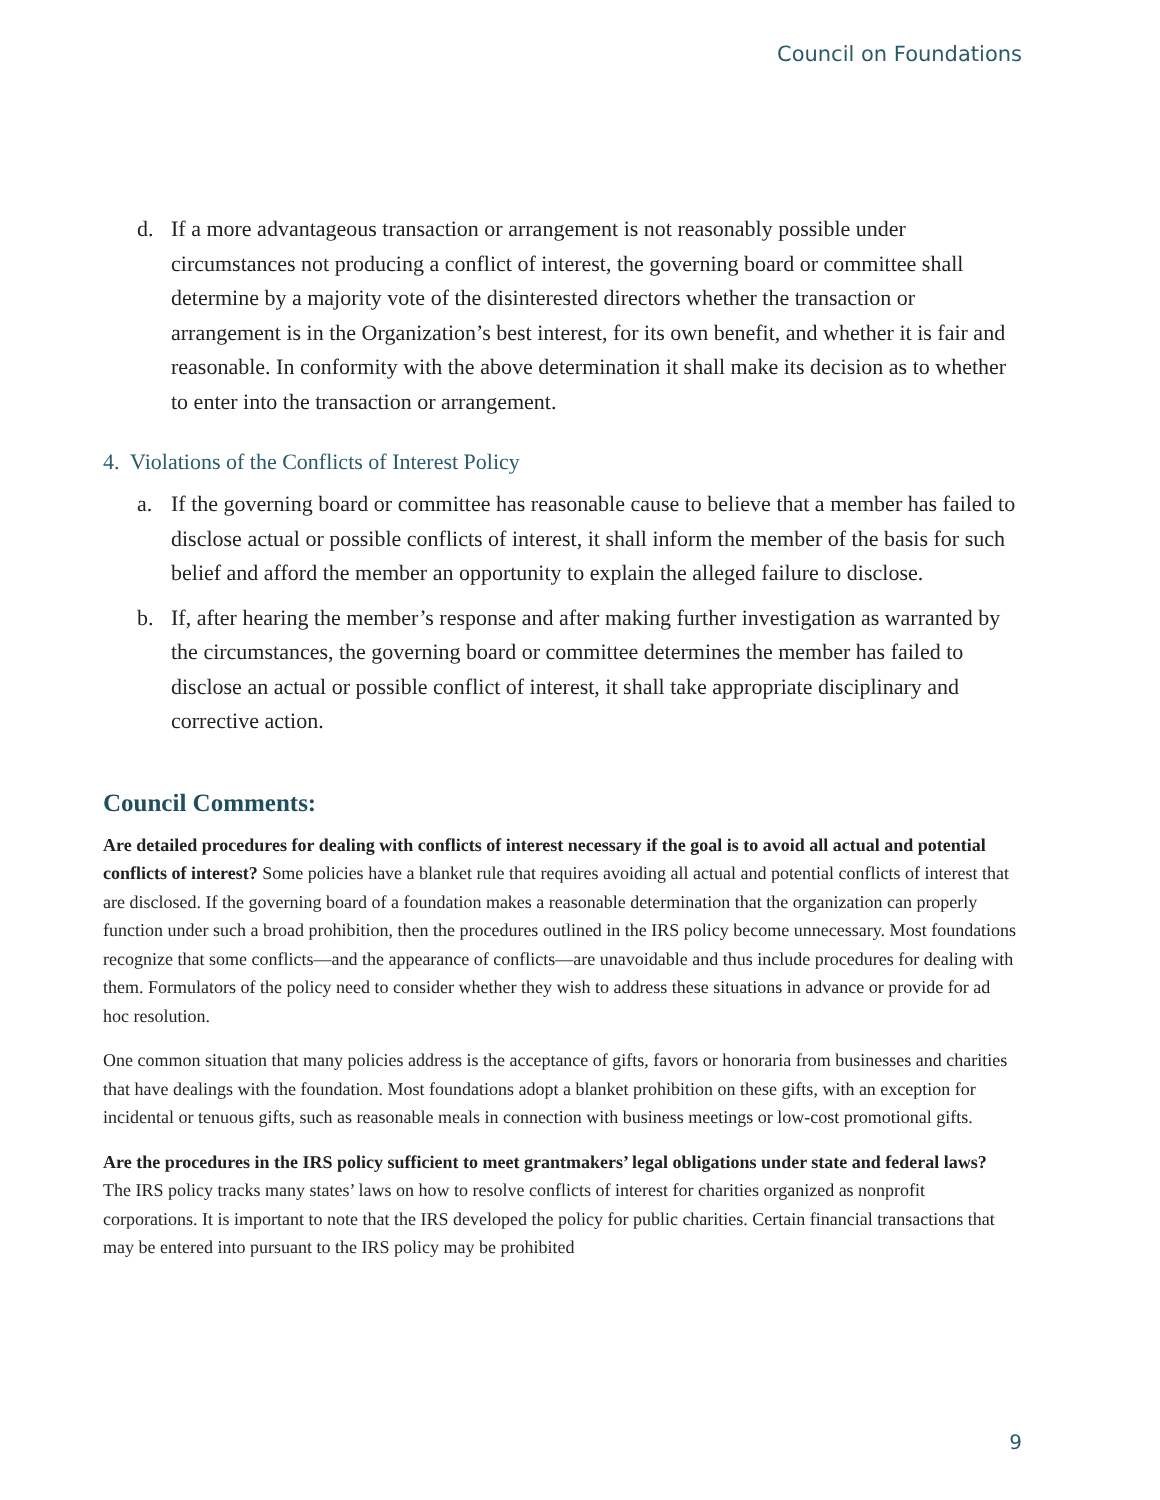Council on Foundations
d. If a more advantageous transaction or arrangement is not reasonably possible under circumstances not producing a conflict of interest, the governing board or committee shall determine by a majority vote of the disinterested directors whether the transaction or arrangement is in the Organization’s best interest, for its own benefit, and whether it is fair and reasonable. In conformity with the above determination it shall make its decision as to whether to enter into the transaction or arrangement.
4. Violations of the Conflicts of Interest Policy
a. If the governing board or committee has reasonable cause to believe that a member has failed to disclose actual or possible conflicts of interest, it shall inform the member of the basis for such belief and afford the member an opportunity to explain the alleged failure to disclose.
b. If, after hearing the member’s response and after making further investigation as warranted by the circumstances, the governing board or committee determines the member has failed to disclose an actual or possible conflict of interest, it shall take appropriate disciplinary and corrective action.
Council Comments:
Are detailed procedures for dealing with conflicts of interest necessary if the goal is to avoid all actual and potential conflicts of interest? Some policies have a blanket rule that requires avoiding all actual and potential conflicts of interest that are disclosed. If the governing board of a foundation makes a reasonable determination that the organization can properly function under such a broad prohibition, then the procedures outlined in the IRS policy become unnecessary. Most foundations recognize that some conflicts—and the appearance of conflicts—are unavoidable and thus include procedures for dealing with them. Formulators of the policy need to consider whether they wish to address these situations in advance or provide for ad hoc resolution.
One common situation that many policies address is the acceptance of gifts, favors or honoraria from businesses and charities that have dealings with the foundation. Most foundations adopt a blanket prohibition on these gifts, with an exception for incidental or tenuous gifts, such as reasonable meals in connection with business meetings or low-cost promotional gifts.
Are the procedures in the IRS policy sufficient to meet grantmakers’ legal obligations under state and federal laws? The IRS policy tracks many states’ laws on how to resolve conflicts of interest for charities organized as nonprofit corporations. It is important to note that the IRS developed the policy for public charities. Certain financial transactions that may be entered into pursuant to the IRS policy may be prohibited
9